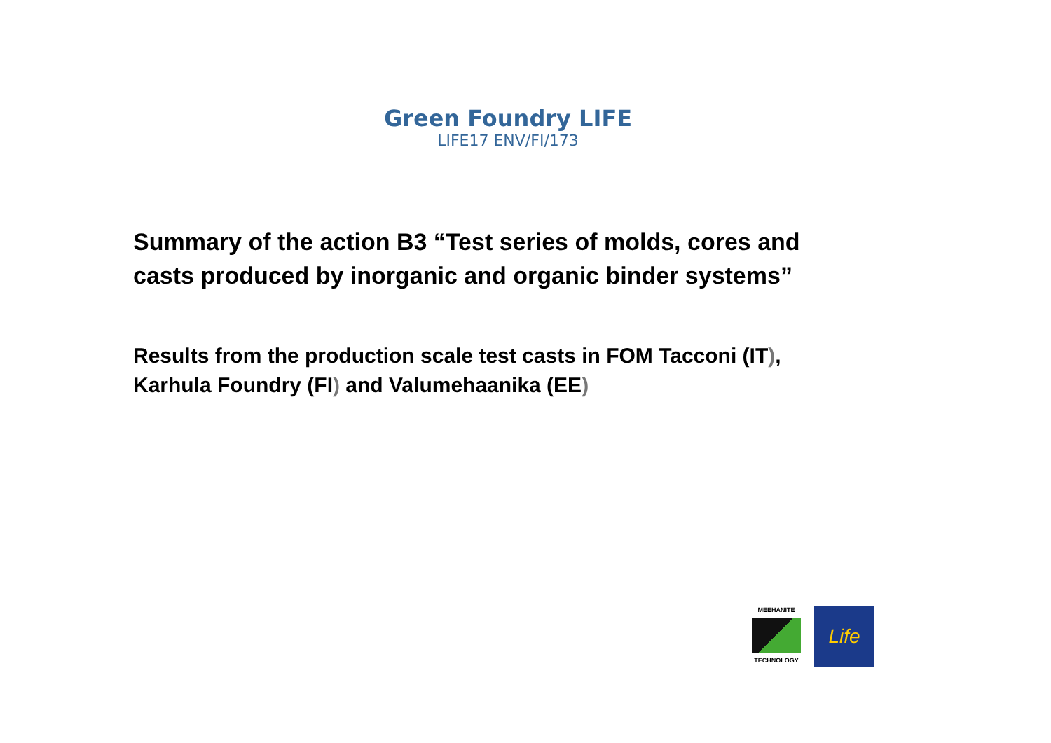Green Foundry LIFE
LIFE17 ENV/FI/173
Summary of the action B3 “Test series of molds, cores and
casts produced by inorganic and organic binder systems”
Results from the production scale test casts in FOM Tacconi (IT),
Karhula Foundry (FI) and Valumehaanika (EE)
MEEHANITE
TECHNOLOGY
Life